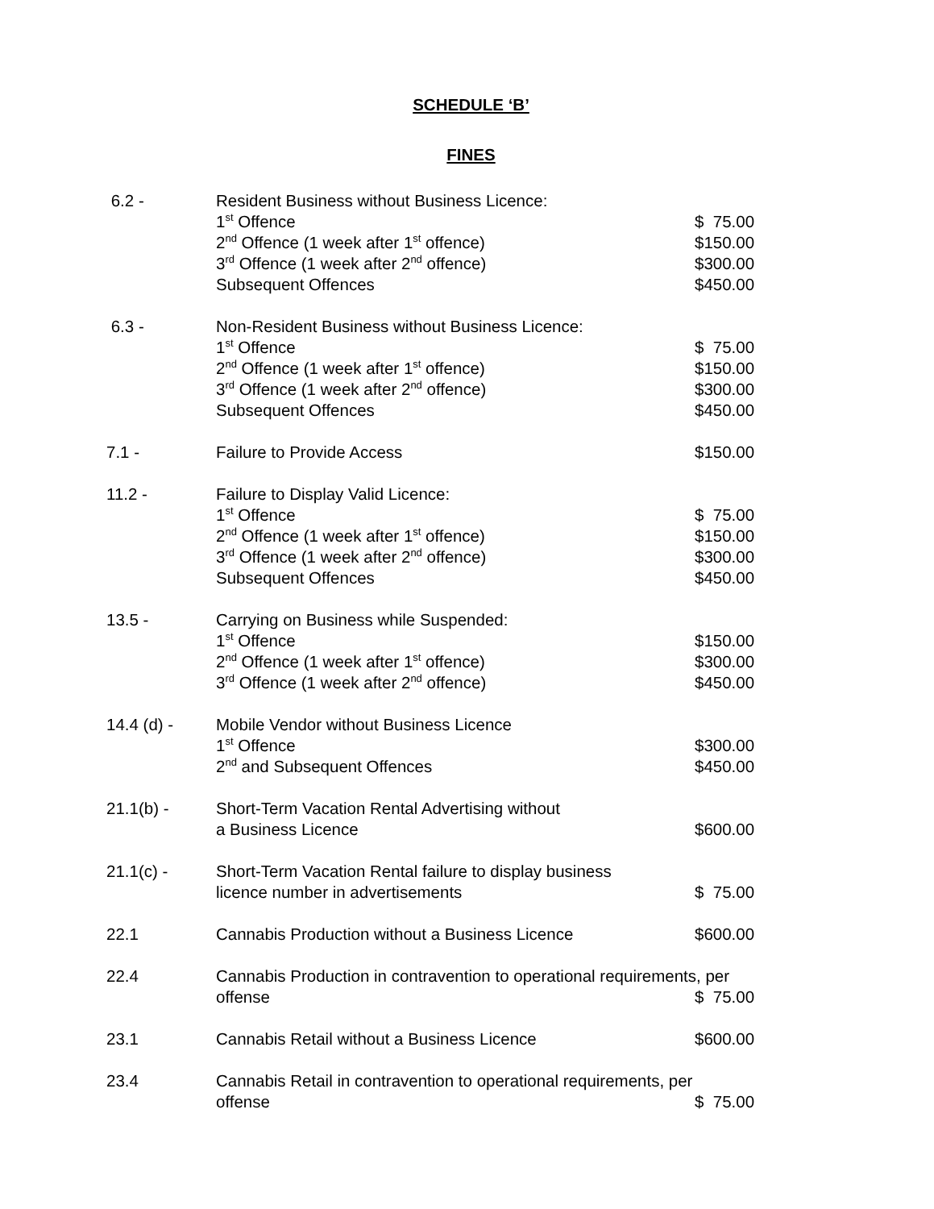SCHEDULE ‘B’
FINES
| 6.2 - | Resident Business without Business Licence: | |
| | 1<sup>st</sup> Offence | $ 75.00 |
| | 2<sup>nd</sup> Offence (1 week after 1<sup>st</sup> offence) | $150.00 |
| | 3<sup>rd</sup> Offence (1 week after 2<sup>nd</sup> offence) | $300.00 |
| | Subsequent Offences | $450.00 |
| 6.3 - | Non-Resident Business without Business Licence: | |
| | 1<sup>st</sup> Offence | $ 75.00 |
| | 2<sup>nd</sup> Offence (1 week after 1<sup>st</sup> offence) | $150.00 |
| | 3<sup>rd</sup> Offence (1 week after 2<sup>nd</sup> offence) | $300.00 |
| | Subsequent Offences | $450.00 |
| 7.1 - | Failure to Provide Access | $150.00 |
| 11.2 - | Failure to Display Valid Licence: | |
| | 1<sup>st</sup> Offence | $ 75.00 |
| | 2<sup>nd</sup> Offence (1 week after 1<sup>st</sup> offence) | $150.00 |
| | 3<sup>rd</sup> Offence (1 week after 2<sup>nd</sup> offence) | $300.00 |
| | Subsequent Offences | $450.00 |
| 13.5 - | Carrying on Business while Suspended: | |
| | 1<sup>st</sup> Offence | $150.00 |
| | 2<sup>nd</sup> Offence (1 week after 1<sup>st</sup> offence) | $300.00 |
| | 3<sup>rd</sup> Offence (1 week after 2<sup>nd</sup> offence) | $450.00 |
| 14.4 (d) - | Mobile Vendor without Business Licence | |
| | 1<sup>st</sup> Offence | $300.00 |
| | 2<sup>nd</sup> and Subsequent Offences | $450.00 |
| 21.1(b) - | Short-Term Vacation Rental Advertising without a Business Licence | $600.00 |
| 21.1(c) - | Short-Term Vacation Rental failure to display business licence number in advertisements | $ 75.00 |
| 22.1 | Cannabis Production without a Business Licence | $600.00 |
| 22.4 | Cannabis Production in contravention to operational requirements, per | |
| | offense | $ 75.00 |
| 23.1 | Cannabis Retail without a Business Licence | $600.00 |
| 23.4 | Cannabis Retail in contravention to operational requirements, per | |
| | offense | $ 75.00 |